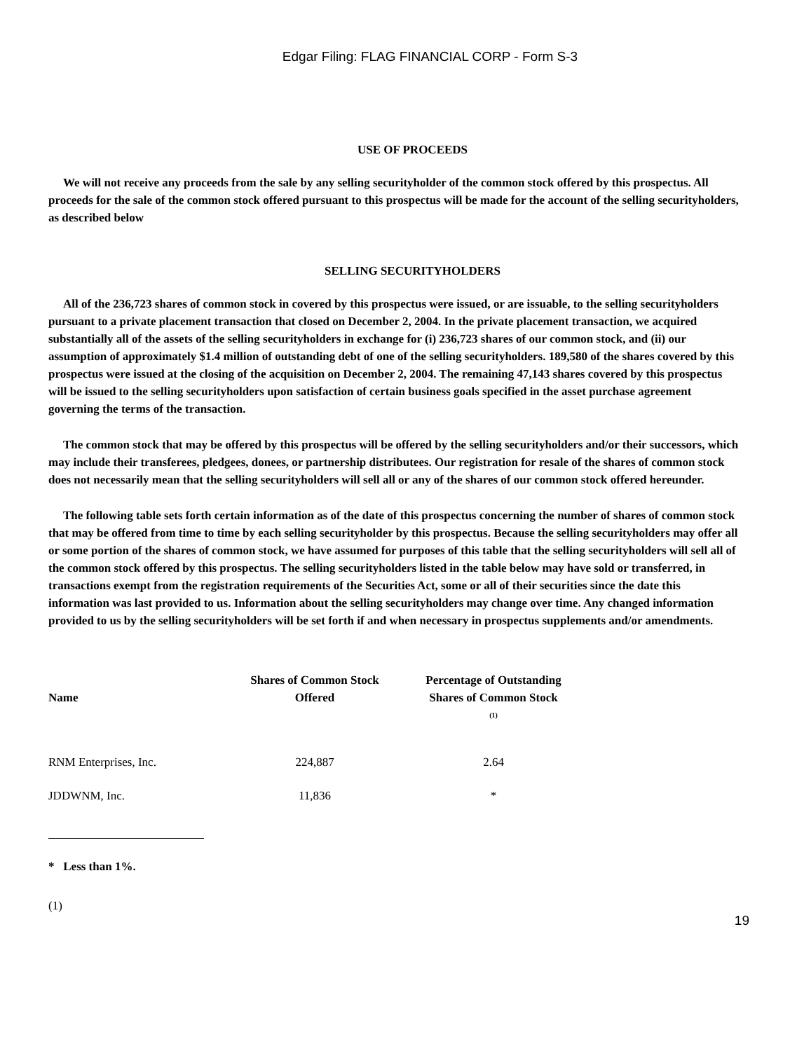Edgar Filing: FLAG FINANCIAL CORP - Form S-3
USE OF PROCEEDS
We will not receive any proceeds from the sale by any selling securityholder of the common stock offered by this prospectus. All proceeds for the sale of the common stock offered pursuant to this prospectus will be made for the account of the selling securityholders, as described below
SELLING SECURITYHOLDERS
All of the 236,723 shares of common stock in covered by this prospectus were issued, or are issuable, to the selling securityholders pursuant to a private placement transaction that closed on December 2, 2004. In the private placement transaction, we acquired substantially all of the assets of the selling securityholders in exchange for (i) 236,723 shares of our common stock, and (ii) our assumption of approximately $1.4 million of outstanding debt of one of the selling securityholders. 189,580 of the shares covered by this prospectus were issued at the closing of the acquisition on December 2, 2004. The remaining 47,143 shares covered by this prospectus will be issued to the selling securityholders upon satisfaction of certain business goals specified in the asset purchase agreement governing the terms of the transaction.
The common stock that may be offered by this prospectus will be offered by the selling securityholders and/or their successors, which may include their transferees, pledgees, donees, or partnership distributees. Our registration for resale of the shares of common stock does not necessarily mean that the selling securityholders will sell all or any of the shares of our common stock offered hereunder.
The following table sets forth certain information as of the date of this prospectus concerning the number of shares of common stock that may be offered from time to time by each selling securityholder by this prospectus. Because the selling securityholders may offer all or some portion of the shares of common stock, we have assumed for purposes of this table that the selling securityholders will sell all of the common stock offered by this prospectus. The selling securityholders listed in the table below may have sold or transferred, in transactions exempt from the registration requirements of the Securities Act, some or all of their securities since the date this information was last provided to us. Information about the selling securityholders may change over time. Any changed information provided to us by the selling securityholders will be set forth if and when necessary in prospectus supplements and/or amendments.
| Name | Shares of Common Stock Offered | Percentage of Outstanding Shares of Common Stock <sup>(1)</sup> |
| --- | --- | --- |
| RNM Enterprises, Inc. | 224,887 | 2.64 |
| JDDWNM, Inc. | 11,836 | * |
* Less than 1%.
(1)
19